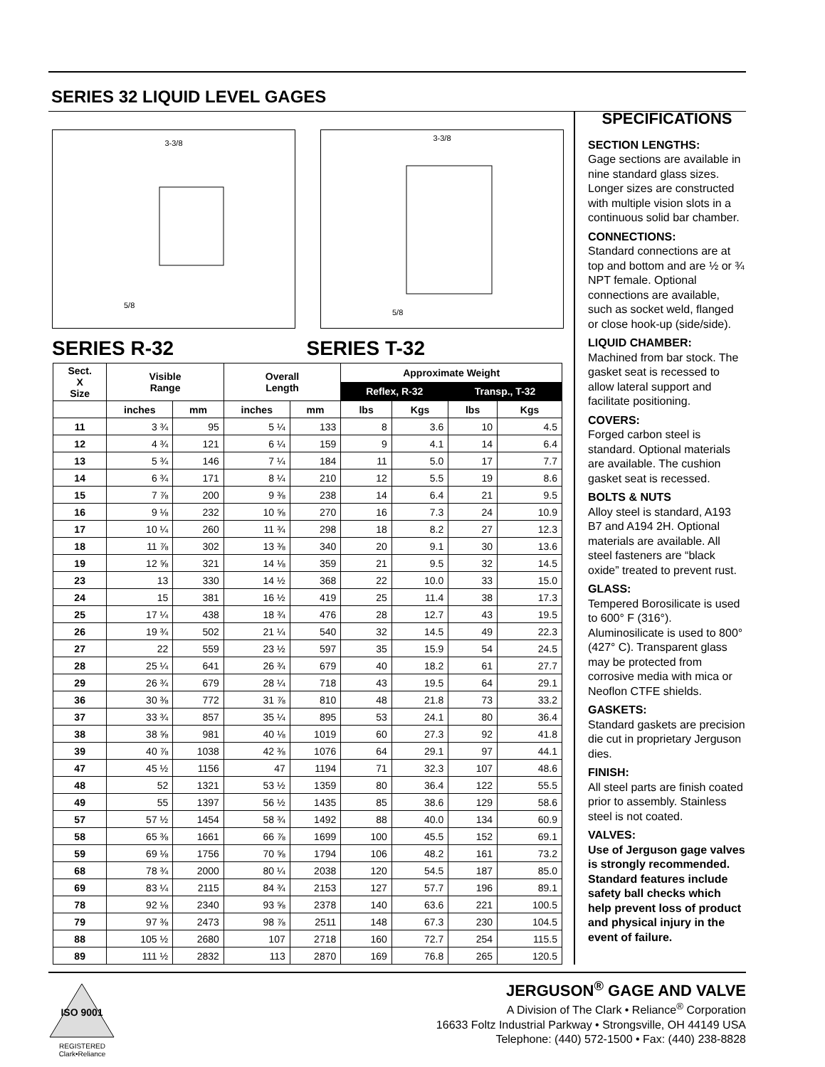SERIES 32 LIQUID LEVEL GAGES
3-3/8
5/8
3-3/8
5/8
SERIES R-32 SERIES T-32
| Sect. X Size | Visible Range | | Overall Length | | Approximate Weight | | | |
| --- | --- | --- | --- | --- | --- | --- | --- | --- |
| | | | | | Reflex, R-32 | | Transp., T-32 | |
| | inches | mm | inches | mm | lbs | Kgs | lbs | Kgs |
| 11 | 3 ¾ | 95 | 5 ¼ | 133 | 8 | 3.6 | 10 | 4.5 |
| 12 | 4 ¾ | 121 | 6 ¼ | 159 | 9 | 4.1 | 14 | 6.4 |
| 13 | 5 ¾ | 146 | 7 ¼ | 184 | 11 | 5.0 | 17 | 7.7 |
| 14 | 6 ¾ | 171 | 8 ¼ | 210 | 12 | 5.5 | 19 | 8.6 |
| 15 | 7 ⅞ | 200 | 9 ⅜ | 238 | 14 | 6.4 | 21 | 9.5 |
| 16 | 9 ⅛ | 232 | 10 ⅝ | 270 | 16 | 7.3 | 24 | 10.9 |
| 17 | 10 ¼ | 260 | 11 ¾ | 298 | 18 | 8.2 | 27 | 12.3 |
| 18 | 11 ⅞ | 302 | 13 ⅜ | 340 | 20 | 9.1 | 30 | 13.6 |
| 19 | 12 ⅝ | 321 | 14 ⅛ | 359 | 21 | 9.5 | 32 | 14.5 |
| 23 | 13 | 330 | 14 ½ | 368 | 22 | 10.0 | 33 | 15.0 |
| 24 | 15 | 381 | 16 ½ | 419 | 25 | 11.4 | 38 | 17.3 |
| 25 | 17 ¼ | 438 | 18 ¾ | 476 | 28 | 12.7 | 43 | 19.5 |
| 26 | 19 ¾ | 502 | 21 ¼ | 540 | 32 | 14.5 | 49 | 22.3 |
| 27 | 22 | 559 | 23 ½ | 597 | 35 | 15.9 | 54 | 24.5 |
| 28 | 25 ¼ | 641 | 26 ¾ | 679 | 40 | 18.2 | 61 | 27.7 |
| 29 | 26 ¾ | 679 | 28 ¼ | 718 | 43 | 19.5 | 64 | 29.1 |
| 36 | 30 ⅜ | 772 | 31 ⅞ | 810 | 48 | 21.8 | 73 | 33.2 |
| 37 | 33 ¾ | 857 | 35 ¼ | 895 | 53 | 24.1 | 80 | 36.4 |
| 38 | 38 ⅝ | 981 | 40 ⅛ | 1019 | 60 | 27.3 | 92 | 41.8 |
| 39 | 40 ⅞ | 1038 | 42 ⅜ | 1076 | 64 | 29.1 | 97 | 44.1 |
| 47 | 45 ½ | 1156 | 47 | 1194 | 71 | 32.3 | 107 | 48.6 |
| 48 | 52 | 1321 | 53 ½ | 1359 | 80 | 36.4 | 122 | 55.5 |
| 49 | 55 | 1397 | 56 ½ | 1435 | 85 | 38.6 | 129 | 58.6 |
| 57 | 57 ½ | 1454 | 58 ¾ | 1492 | 88 | 40.0 | 134 | 60.9 |
| 58 | 65 ⅜ | 1661 | 66 ⅞ | 1699 | 100 | 45.5 | 152 | 69.1 |
| 59 | 69 ⅛ | 1756 | 70 ⅝ | 1794 | 106 | 48.2 | 161 | 73.2 |
| 68 | 78 ¾ | 2000 | 80 ¼ | 2038 | 120 | 54.5 | 187 | 85.0 |
| 69 | 83 ¼ | 2115 | 84 ¾ | 2153 | 127 | 57.7 | 196 | 89.1 |
| 78 | 92 ⅛ | 2340 | 93 ⅝ | 2378 | 140 | 63.6 | 221 | 100.5 |
| 79 | 97 ⅜ | 2473 | 98 ⅞ | 2511 | 148 | 67.3 | 230 | 104.5 |
| 88 | 105 ½ | 2680 | 107 | 2718 | 160 | 72.7 | 254 | 115.5 |
| 89 | 111 ½ | 2832 | 113 | 2870 | 169 | 76.8 | 265 | 120.5 |
SPECIFICATIONS
SECTION LENGTHS:
Gage sections are available in nine standard glass sizes. Longer sizes are constructed with multiple vision slots in a continuous solid bar chamber.
CONNECTIONS:
Standard connections are at top and bottom and are ½ or ¾ NPT female. Optional connections are available, such as socket weld, flanged or close hook-up (side/side).
LIQUID CHAMBER:
Machined from bar stock. The gasket seat is recessed to allow lateral support and facilitate positioning.
COVERS:
Forged carbon steel is standard. Optional materials are available. The cushion gasket seat is recessed.
BOLTS & NUTS
Alloy steel is standard, A193 B7 and A194 2H. Optional materials are available. All steel fasteners are “black oxide” treated to prevent rust.
GLASS:
Tempered Borosilicate is used to 600° F (316°). Aluminosilicate is used to 800° (427° C). Transparent glass may be protected from corrosive media with mica or Neoflon CTFE shields.
GASKETS:
Standard gaskets are precision die cut in proprietary Jerguson dies.
FINISH:
All steel parts are finish coated prior to assembly. Stainless steel is not coated.
VALVES:
Use of Jerguson gage valves is strongly recommended. Standard features include safety ball checks which help prevent loss of product and physical injury in the event of failure.
ISO 9001
REGISTERED Clark•Reliance
JERGUSON<sup>®</sup> GAGE AND VALVE
A Division of The Clark • Reliance<sup>®</sup> Corporation
16633 Foltz Industrial Parkway • Strongsville, OH 44149 USA
Telephone: (440) 572-1500 • Fax: (440) 238-8828